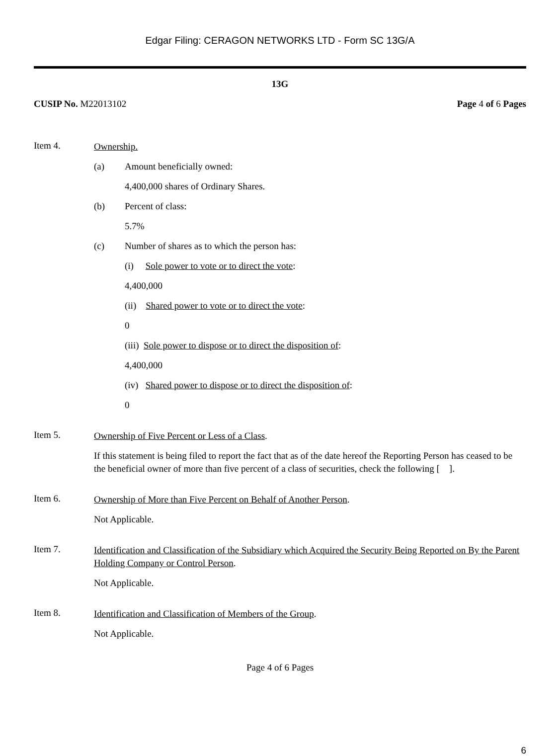Edgar Filing: CERAGON NETWORKS LTD - Form SC 13G/A
13G
CUSIP No. M22013102 Page 4 of 6 Pages
Item 4.
Ownership.
(a) Amount beneficially owned:
4,400,000 shares of Ordinary Shares.
(b) Percent of class:
5.7%
(c) Number of shares as to which the person has:
(i) Sole power to vote or to direct the vote:
4,400,000
(ii) Shared power to vote or to direct the vote:
0
(iii) Sole power to dispose or to direct the disposition of:
4,400,000
(iv) Shared power to dispose or to direct the disposition of:
0
Item 5.
Ownership of Five Percent or Less of a Class.
If this statement is being filed to report the fact that as of the date hereof the Reporting Person has ceased to be the beneficial owner of more than five percent of a class of securities, check the following [ ].
Item 6.
Ownership of More than Five Percent on Behalf of Another Person.
Not Applicable.
Item 7.
Identification and Classification of the Subsidiary which Acquired the Security Being Reported on By the Parent Holding Company or Control Person.
Not Applicable.
Item 8.
Identification and Classification of Members of the Group.
Not Applicable.
Page 4 of 6 Pages
6